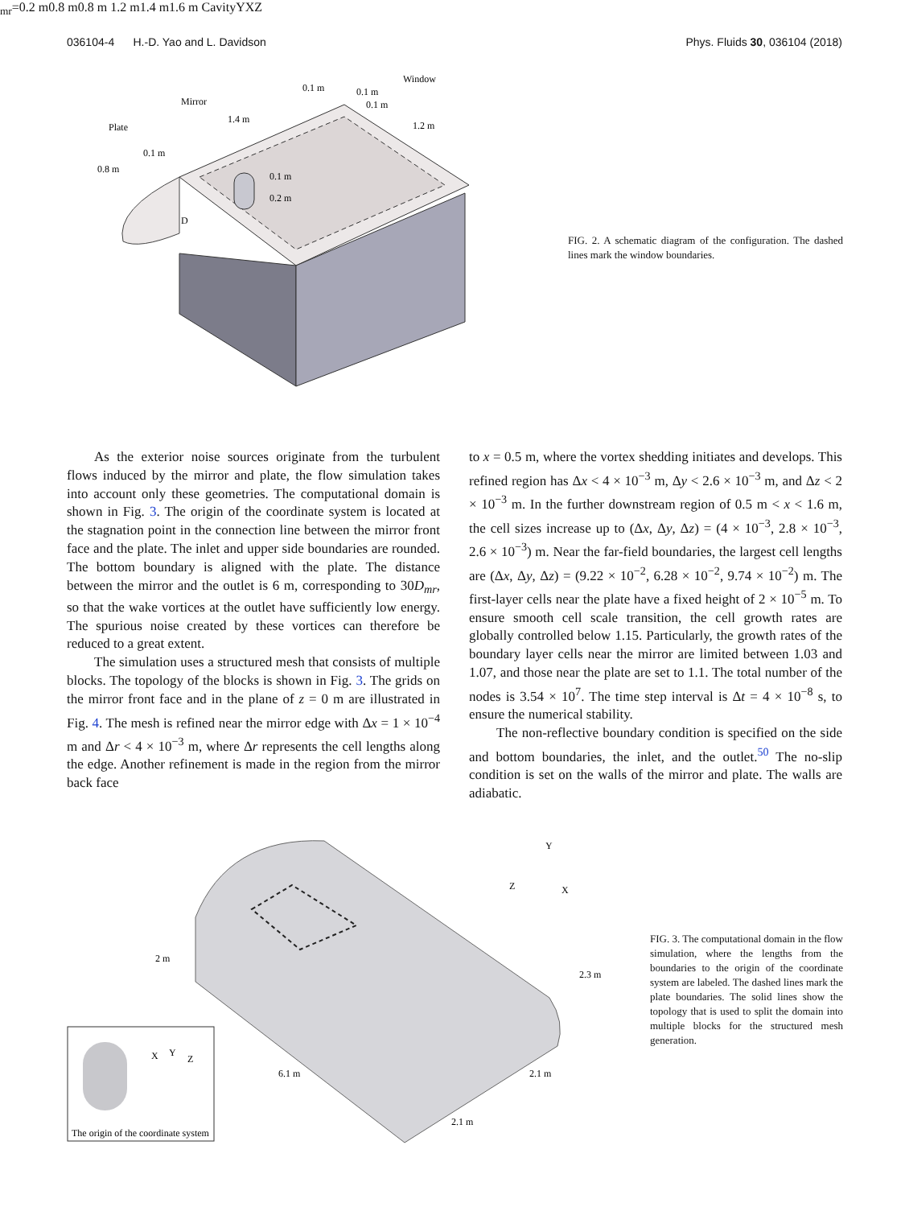036104-4 H.-D. Yao and L. Davidson Phys. Fluids 30, 036104 (2018)
Mirror
Plate
Window
0.1 m
0.1 m
0.1 m
1.4 m
1.2 m
0.1 m
0.8 m
0.1 m
0.2 m
Dmr=0.2 m
0.8 m
0.8 m
1.2 m
1.4 m
1.6 m
Cavity
Y
X
Z
FIG. 2. A schematic diagram of the configuration. The dashed lines mark the window boundaries.
As the exterior noise sources originate from the turbulent flows induced by the mirror and plate, the flow simulation takes into account only these geometries. The computational domain is shown in Fig. 3. The origin of the coordinate system is located at the stagnation point in the connection line between the mirror front face and the plate. The inlet and upper side boundaries are rounded. The bottom boundary is aligned with the plate. The distance between the mirror and the outlet is 6 m, corresponding to 30D<sub>mr</sub>, so that the wake vortices at the outlet have sufficiently low energy. The spurious noise created by these vortices can therefore be reduced to a great extent.
The simulation uses a structured mesh that consists of multiple blocks. The topology of the blocks is shown in Fig. 3. The grids on the mirror front face and in the plane of z = 0 m are illustrated in Fig. 4. The mesh is refined near the mirror edge with Δx = 1 × 10<sup>−4</sup> m and Δr < 4 × 10<sup>−3</sup> m, where Δr represents the cell lengths along the edge. Another refinement is made in the region from the mirror back face
to x = 0.5 m, where the vortex shedding initiates and develops. This refined region has Δx < 4 × 10<sup>−3</sup> m, Δy < 2.6 × 10<sup>−3</sup> m, and Δz < 2 × 10<sup>−3</sup> m. In the further downstream region of 0.5 m < x < 1.6 m, the cell sizes increase up to (Δx, Δy, Δz) = (4 × 10<sup>−3</sup>, 2.8 × 10<sup>−3</sup>, 2.6 × 10<sup>−3</sup>) m. Near the far-field boundaries, the largest cell lengths are (Δx, Δy, Δz) = (9.22 × 10<sup>−2</sup>, 6.28 × 10<sup>−2</sup>, 9.74 × 10<sup>−2</sup>) m. The first-layer cells near the plate have a fixed height of 2 × 10<sup>−5</sup> m. To ensure smooth cell scale transition, the cell growth rates are globally controlled below 1.15. Particularly, the growth rates of the boundary layer cells near the mirror are limited between 1.03 and 1.07, and those near the plate are set to 1.1. The total number of the nodes is 3.54 × 10<sup>7</sup>. The time step interval is Δt = 4 × 10<sup>−8</sup> s, to ensure the numerical stability.
The non-reflective boundary condition is specified on the side and bottom boundaries, the inlet, and the outlet.<sup>50</sup> The no-slip condition is set on the walls of the mirror and plate. The walls are adiabatic.
2 m
6.1 m
2.3 m
2.1 m
2.1 m
Y
Z
X
X
Y
Z
The origin of the coordinate system
FIG. 3. The computational domain in the flow simulation, where the lengths from the boundaries to the origin of the coordinate system are labeled. The dashed lines mark the plate boundaries. The solid lines show the topology that is used to split the domain into multiple blocks for the structured mesh generation.